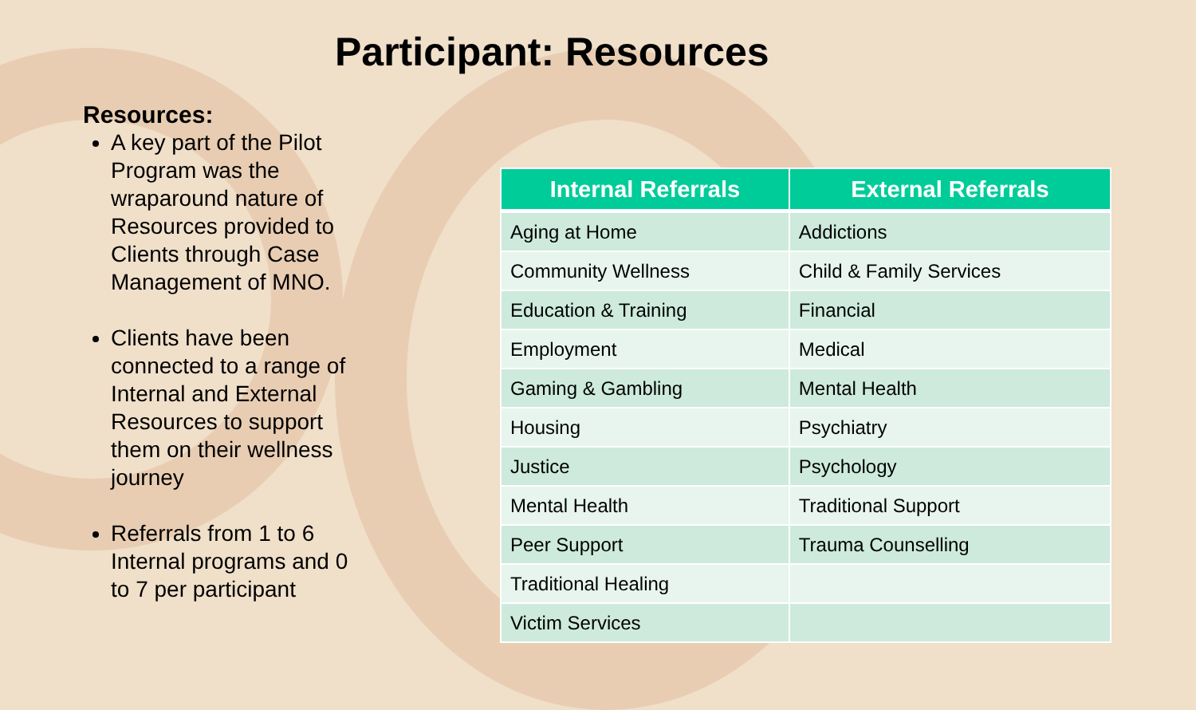Participant: Resources
Resources:
A key part of the Pilot Program was the wraparound nature of Resources provided to Clients through Case Management of MNO.
Clients have been connected to a range of Internal and External Resources to support them on their wellness journey
Referrals from 1 to 6 Internal programs and 0 to 7 per participant
| Internal Referrals | External Referrals |
| --- | --- |
| Aging at Home | Addictions |
| Community Wellness | Child & Family Services |
| Education & Training | Financial |
| Employment | Medical |
| Gaming & Gambling | Mental Health |
| Housing | Psychiatry |
| Justice | Psychology |
| Mental Health | Traditional Support |
| Peer Support | Trauma Counselling |
| Traditional Healing | |
| Victim Services | |